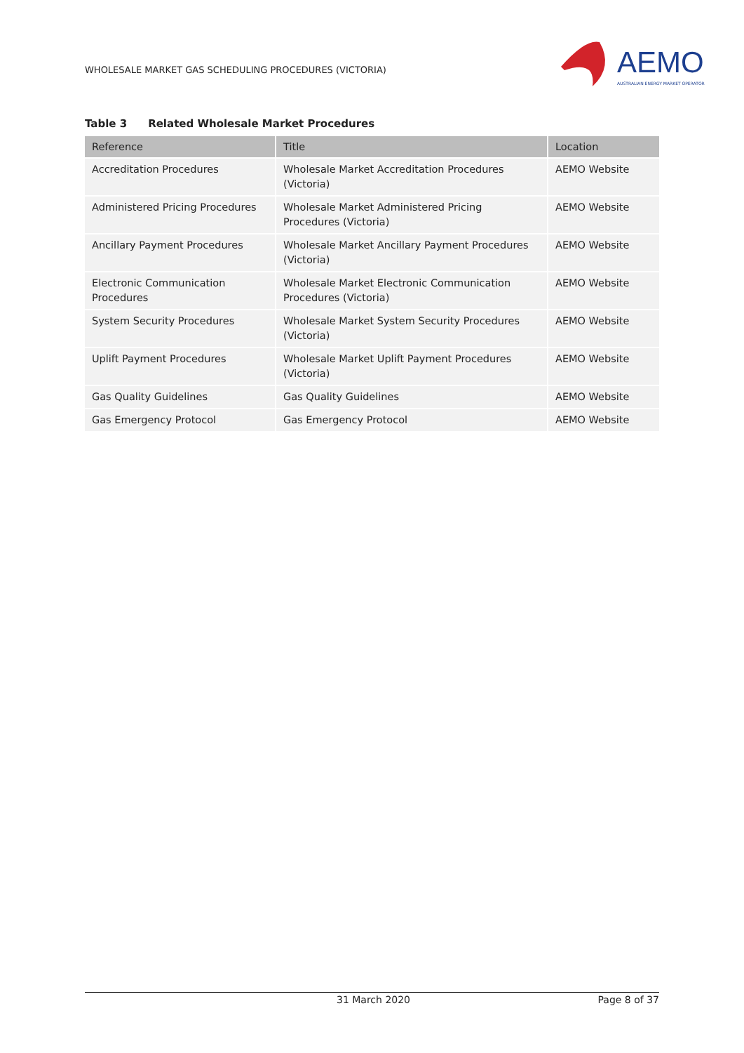WHOLESALE MARKET GAS SCHEDULING PROCEDURES (VICTORIA)
AEMO
AUSTRALIAN ENERGY MARKET OPERATOR
Table 3 Related Wholesale Market Procedures
| Reference | Title | Location |
| --- | --- | --- |
| Accreditation Procedures | Wholesale Market Accreditation Procedures (Victoria) | AEMO Website |
| Administered Pricing Procedures | Wholesale Market Administered Pricing Procedures (Victoria) | AEMO Website |
| Ancillary Payment Procedures | Wholesale Market Ancillary Payment Procedures (Victoria) | AEMO Website |
| Electronic Communication Procedures | Wholesale Market Electronic Communication Procedures (Victoria) | AEMO Website |
| System Security Procedures | Wholesale Market System Security Procedures (Victoria) | AEMO Website |
| Uplift Payment Procedures | Wholesale Market Uplift Payment Procedures (Victoria) | AEMO Website |
| Gas Quality Guidelines | Gas Quality Guidelines | AEMO Website |
| Gas Emergency Protocol | Gas Emergency Protocol | AEMO Website |
31 March 2020 Page 8 of 37